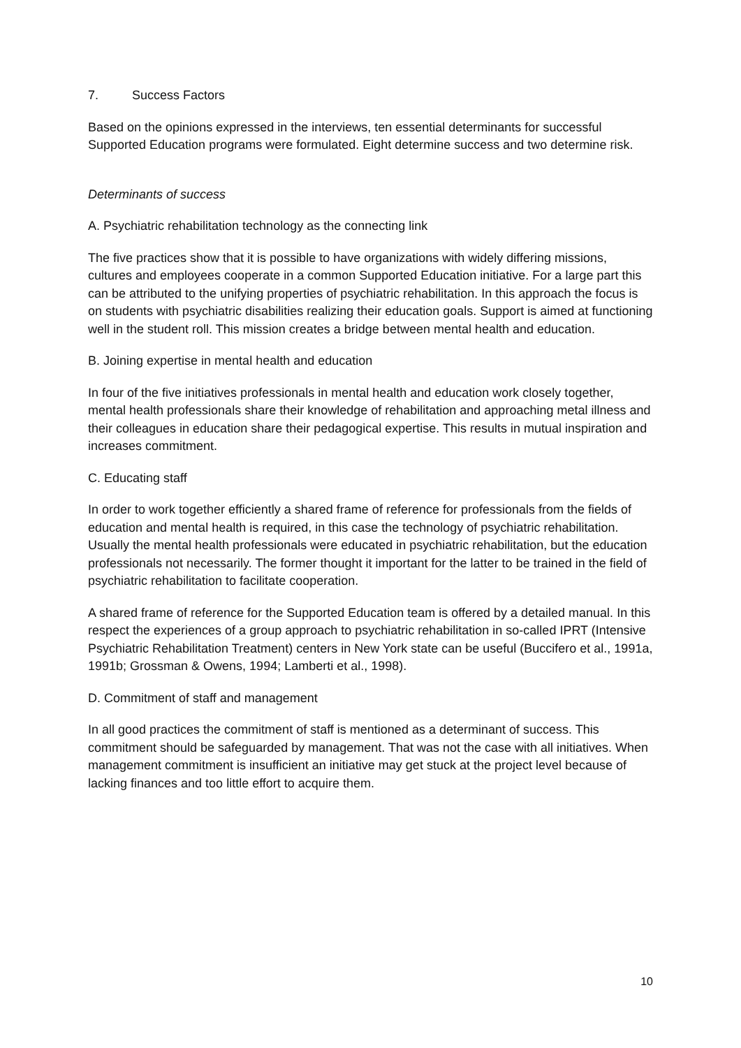7. Success Factors
Based on the opinions expressed in the interviews, ten essential determinants for successful Supported Education programs were formulated. Eight determine success and two determine risk.
Determinants of success
A. Psychiatric rehabilitation technology as the connecting link
The five practices show that it is possible to have organizations with widely differing missions, cultures and employees cooperate in a common Supported Education initiative. For a large part this can be attributed to the unifying properties of psychiatric rehabilitation. In this approach the focus is on students with psychiatric disabilities realizing their education goals. Support is aimed at functioning well in the student roll. This mission creates a bridge between mental health and education.
B. Joining expertise in mental health and education
In four of the five initiatives professionals in mental health and education work closely together, mental health professionals share their knowledge of rehabilitation and approaching metal illness and their colleagues in education share their pedagogical expertise. This results in mutual inspiration and increases commitment.
C. Educating staff
In order to work together efficiently a shared frame of reference for professionals from the fields of education and mental health is required, in this case the technology of psychiatric rehabilitation. Usually the mental health professionals were educated in psychiatric rehabilitation, but the education professionals not necessarily. The former thought it important for the latter to be trained in the field of psychiatric rehabilitation to facilitate cooperation.
A shared frame of reference for the Supported Education team is offered by a detailed manual. In this respect the experiences of a group approach to psychiatric rehabilitation in so-called IPRT (Intensive Psychiatric Rehabilitation Treatment) centers in New York state can be useful (Buccifero et al., 1991a, 1991b; Grossman & Owens, 1994; Lamberti et al., 1998).
D. Commitment of staff and management
In all good practices the commitment of staff is mentioned as a determinant of success. This commitment should be safeguarded by management. That was not the case with all initiatives. When management commitment is insufficient an initiative may get stuck at the project level because of lacking finances and too little effort to acquire them.
10